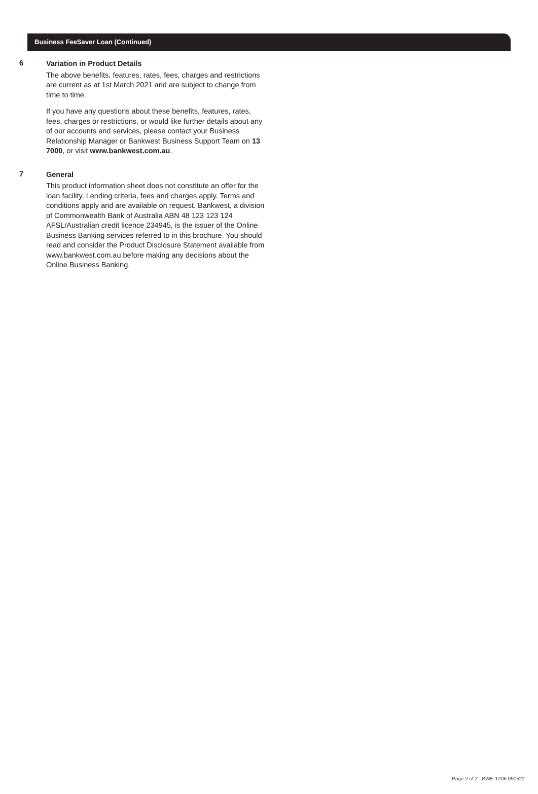Business FeeSaver Loan (Continued)
6
Variation in Product Details
The above benefits, features, rates, fees, charges and restrictions are current as at 1st March 2021 and are subject to change from time to time.
If you have any questions about these benefits, features, rates, fees, charges or restrictions, or would like further details about any of our accounts and services, please contact your Business Relationship Manager or Bankwest Business Support Team on 13 7000, or visit www.bankwest.com.au.
7
General
This product information sheet does not constitute an offer for the loan facility. Lending criteria, fees and charges apply. Terms and conditions apply and are available on request. Bankwest, a division of Commonwealth Bank of Australia ABN 48 123 123 124 AFSL/Australian credit licence 234945, is the issuer of the Online Business Banking services referred to in this brochure. You should read and consider the Product Disclosure Statement available from www.bankwest.com.au before making any decisions about the Online Business Banking.
Page 2 of 2 BWE-1206 090522